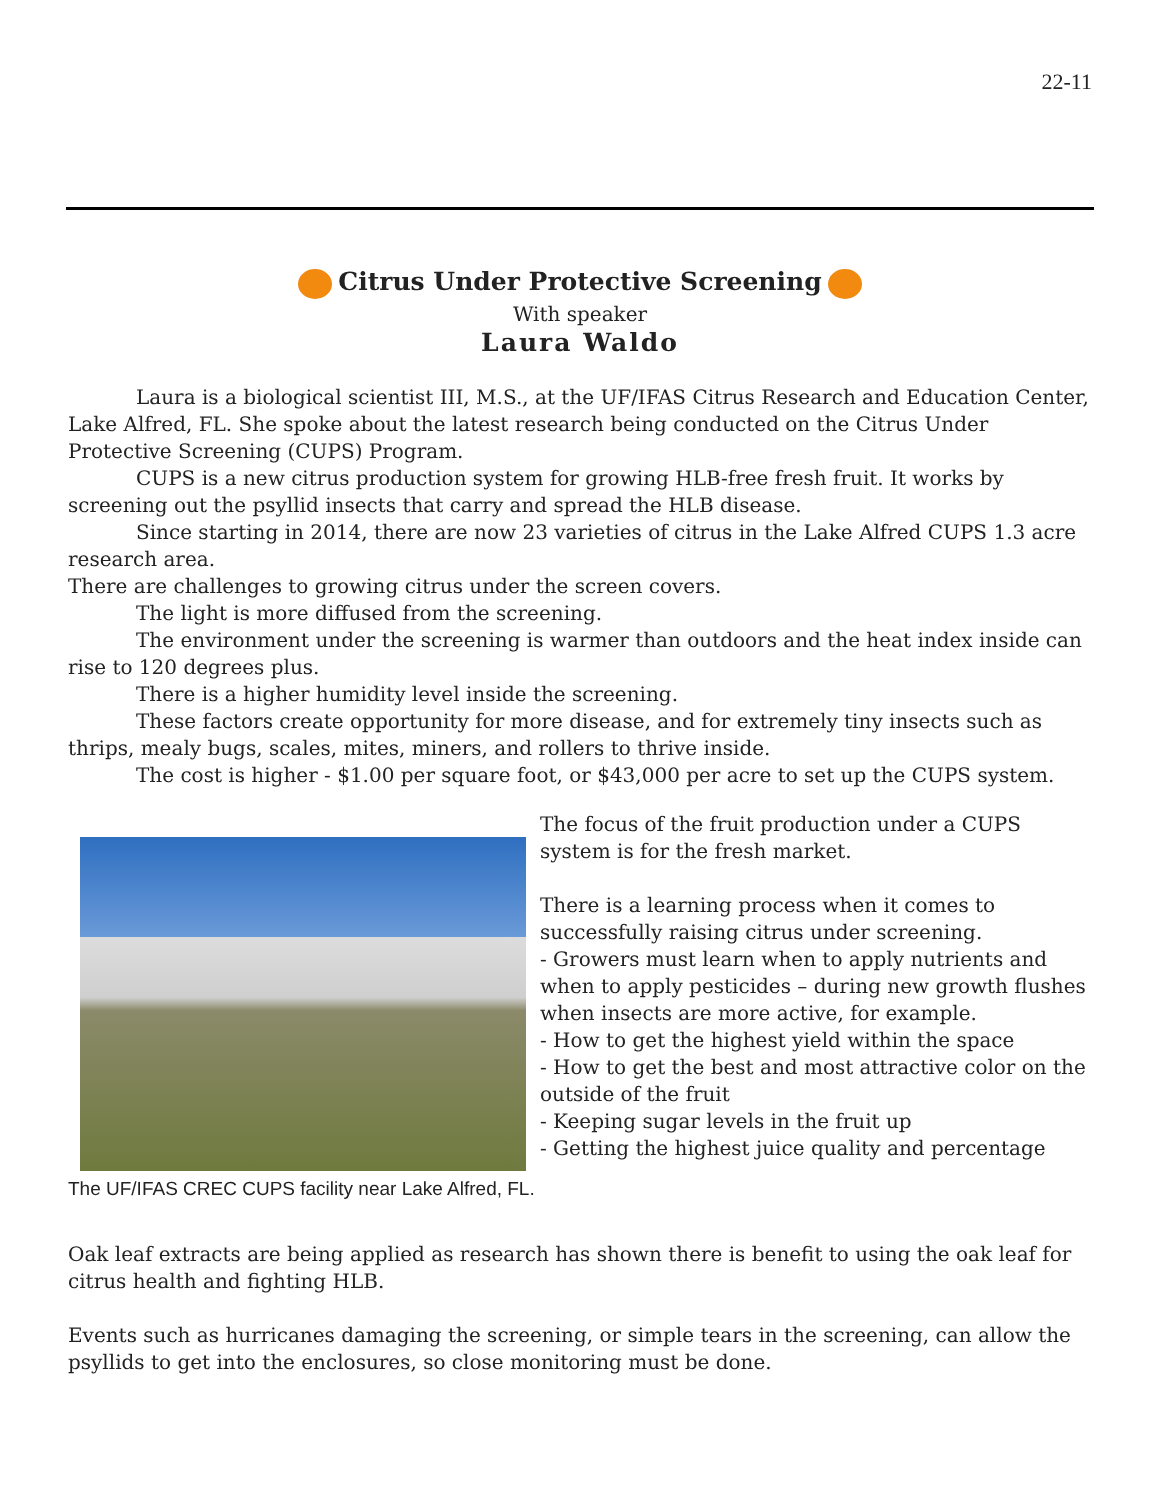22-11
Citrus Under Protective Screening
With speaker
Laura Waldo
Laura is a biological scientist III, M.S., at the UF/IFAS Citrus Research and Education Center, Lake Alfred, FL. She spoke about the latest research being conducted on the Citrus Under Protective Screening (CUPS) Program.
CUPS is a new citrus production system for growing HLB-free fresh fruit. It works by screening out the psyllid insects that carry and spread the HLB disease.
Since starting in 2014, there are now 23 varieties of citrus in the Lake Alfred CUPS 1.3 acre research area.
There are challenges to growing citrus under the screen covers.
The light is more diffused from the screening.
The environment under the screening is warmer than outdoors and the heat index inside can rise to 120 degrees plus.
There is a higher humidity level inside the screening.
These factors create opportunity for more disease, and for extremely tiny insects such as thrips, mealy bugs, scales, mites, miners, and rollers to thrive inside.
The cost is higher - $1.00 per square foot, or $43,000 per acre to set up the CUPS system.
The UF/IFAS CREC CUPS facility near Lake Alfred, FL.
The focus of the fruit production under a CUPS system is for the fresh market.
There is a learning process when it comes to successfully raising citrus under screening.
- Growers must learn when to apply nutrients and when to apply pesticides – during new growth flushes when insects are more active, for example.
- How to get the highest yield within the space
- How to get the best and most attractive color on the outside of the fruit
- Keeping sugar levels in the fruit up
- Getting the highest juice quality and percentage
Oak leaf extracts are being applied as research has shown there is benefit to using the oak leaf for citrus health and fighting HLB.
Events such as hurricanes damaging the screening, or simple tears in the screening, can allow the psyllids to get into the enclosures, so close monitoring must be done.